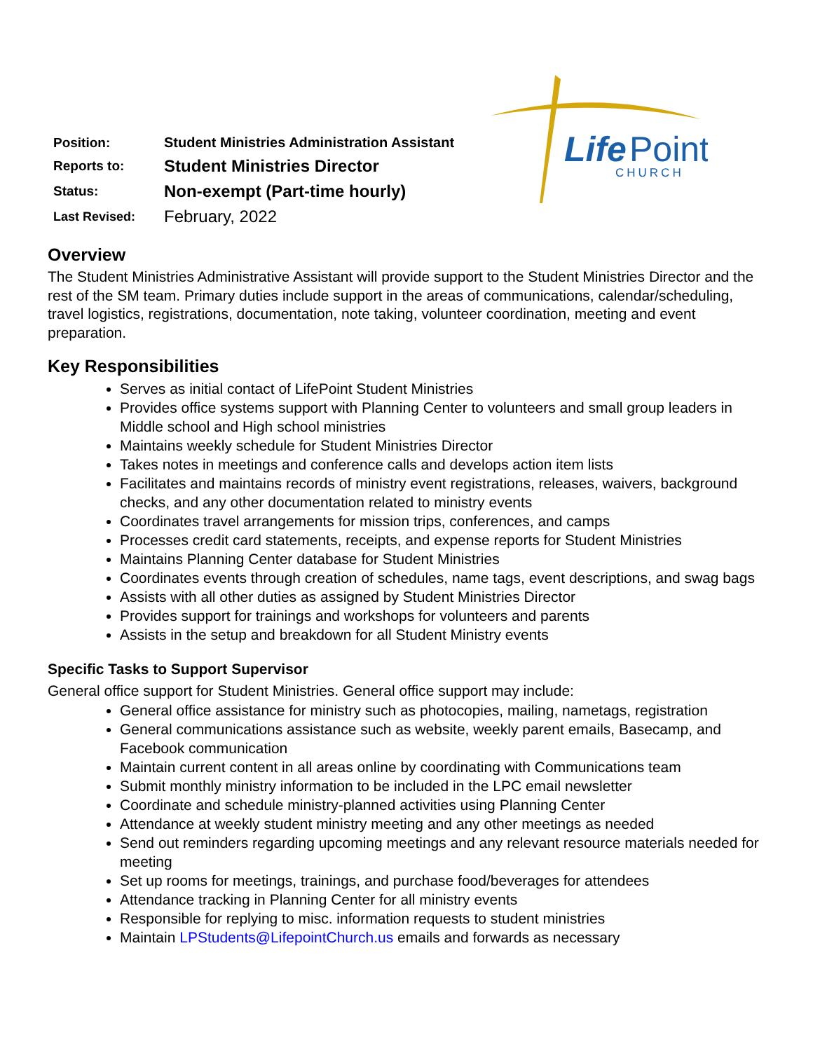Life
Point
CHURCH
| Position: | Student Ministries Administration Assistant |
| Reports to: | Student Ministries Director |
| Status: | Non-exempt (Part-time hourly) |
| Last Revised: | February, 2022 |
Overview
The Student Ministries Administrative Assistant will provide support to the Student Ministries Director and the rest of the SM team. Primary duties include support in the areas of communications, calendar/scheduling, travel logistics, registrations, documentation, note taking, volunteer coordination, meeting and event preparation.
Key Responsibilities
Serves as initial contact of LifePoint Student Ministries
Provides office systems support with Planning Center to volunteers and small group leaders in Middle school and High school ministries
Maintains weekly schedule for Student Ministries Director
Takes notes in meetings and conference calls and develops action item lists
Facilitates and maintains records of ministry event registrations, releases, waivers, background checks, and any other documentation related to ministry events
Coordinates travel arrangements for mission trips, conferences, and camps
Processes credit card statements, receipts, and expense reports for Student Ministries
Maintains Planning Center database for Student Ministries
Coordinates events through creation of schedules, name tags, event descriptions, and swag bags
Assists with all other duties as assigned by Student Ministries Director
Provides support for trainings and workshops for volunteers and parents
Assists in the setup and breakdown for all Student Ministry events
Specific Tasks to Support Supervisor
General office support for Student Ministries. General office support may include:
General office assistance for ministry such as photocopies, mailing, nametags, registration
General communications assistance such as website, weekly parent emails, Basecamp, and Facebook communication
Maintain current content in all areas online by coordinating with Communications team
Submit monthly ministry information to be included in the LPC email newsletter
Coordinate and schedule ministry-planned activities using Planning Center
Attendance at weekly student ministry meeting and any other meetings as needed
Send out reminders regarding upcoming meetings and any relevant resource materials needed for meeting
Set up rooms for meetings, trainings, and purchase food/beverages for attendees
Attendance tracking in Planning Center for all ministry events
Responsible for replying to misc. information requests to student ministries
Maintain LPStudents@LifepointChurch.us emails and forwards as necessary